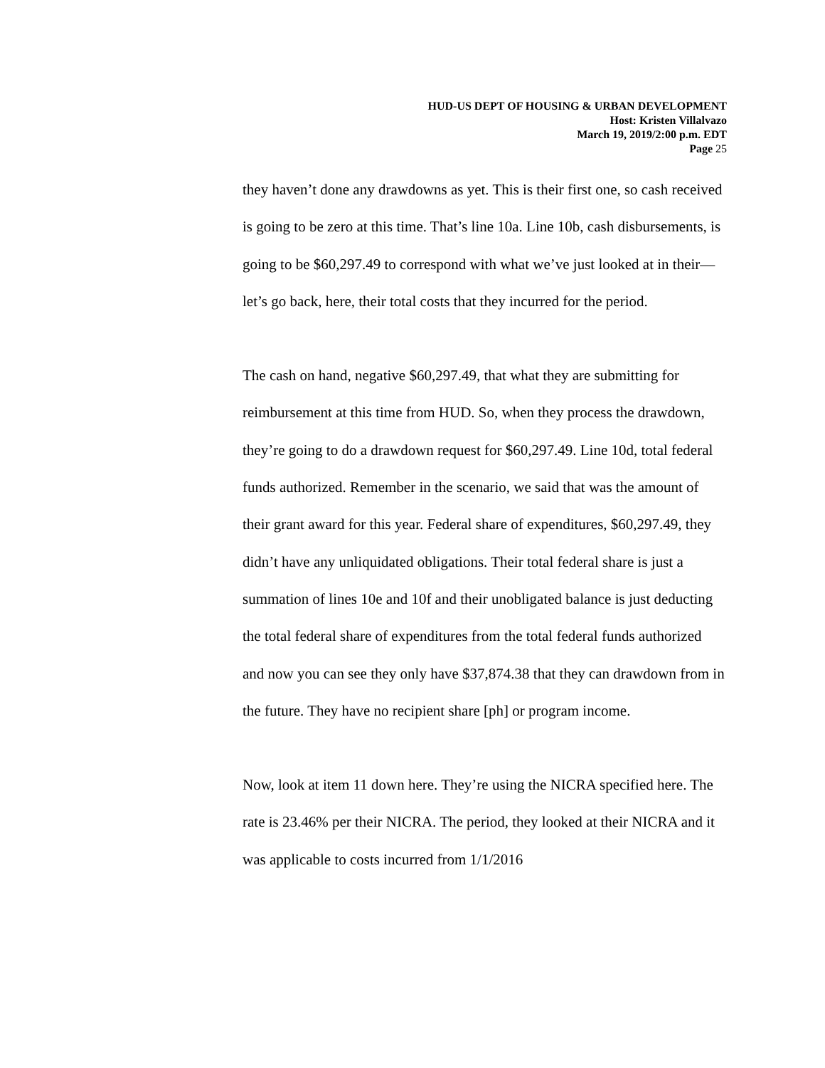HUD-US DEPT OF HOUSING & URBAN DEVELOPMENT
Host: Kristen Villalvazo
March 19, 2019/2:00 p.m. EDT
Page 25
they haven’t done any drawdowns as yet. This is their first one, so cash received is going to be zero at this time. That’s line 10a. Line 10b, cash disbursements, is going to be $60,297.49 to correspond with what we’ve just looked at in their—let’s go back, here, their total costs that they incurred for the period.
The cash on hand, negative $60,297.49, that what they are submitting for reimbursement at this time from HUD. So, when they process the drawdown, they’re going to do a drawdown request for $60,297.49. Line 10d, total federal funds authorized. Remember in the scenario, we said that was the amount of their grant award for this year. Federal share of expenditures, $60,297.49, they didn’t have any unliquidated obligations. Their total federal share is just a summation of lines 10e and 10f and their unobligated balance is just deducting the total federal share of expenditures from the total federal funds authorized and now you can see they only have $37,874.38 that they can drawdown from in the future. They have no recipient share [ph] or program income.
Now, look at item 11 down here. They’re using the NICRA specified here. The rate is 23.46% per their NICRA. The period, they looked at their NICRA and it was applicable to costs incurred from 1/1/2016